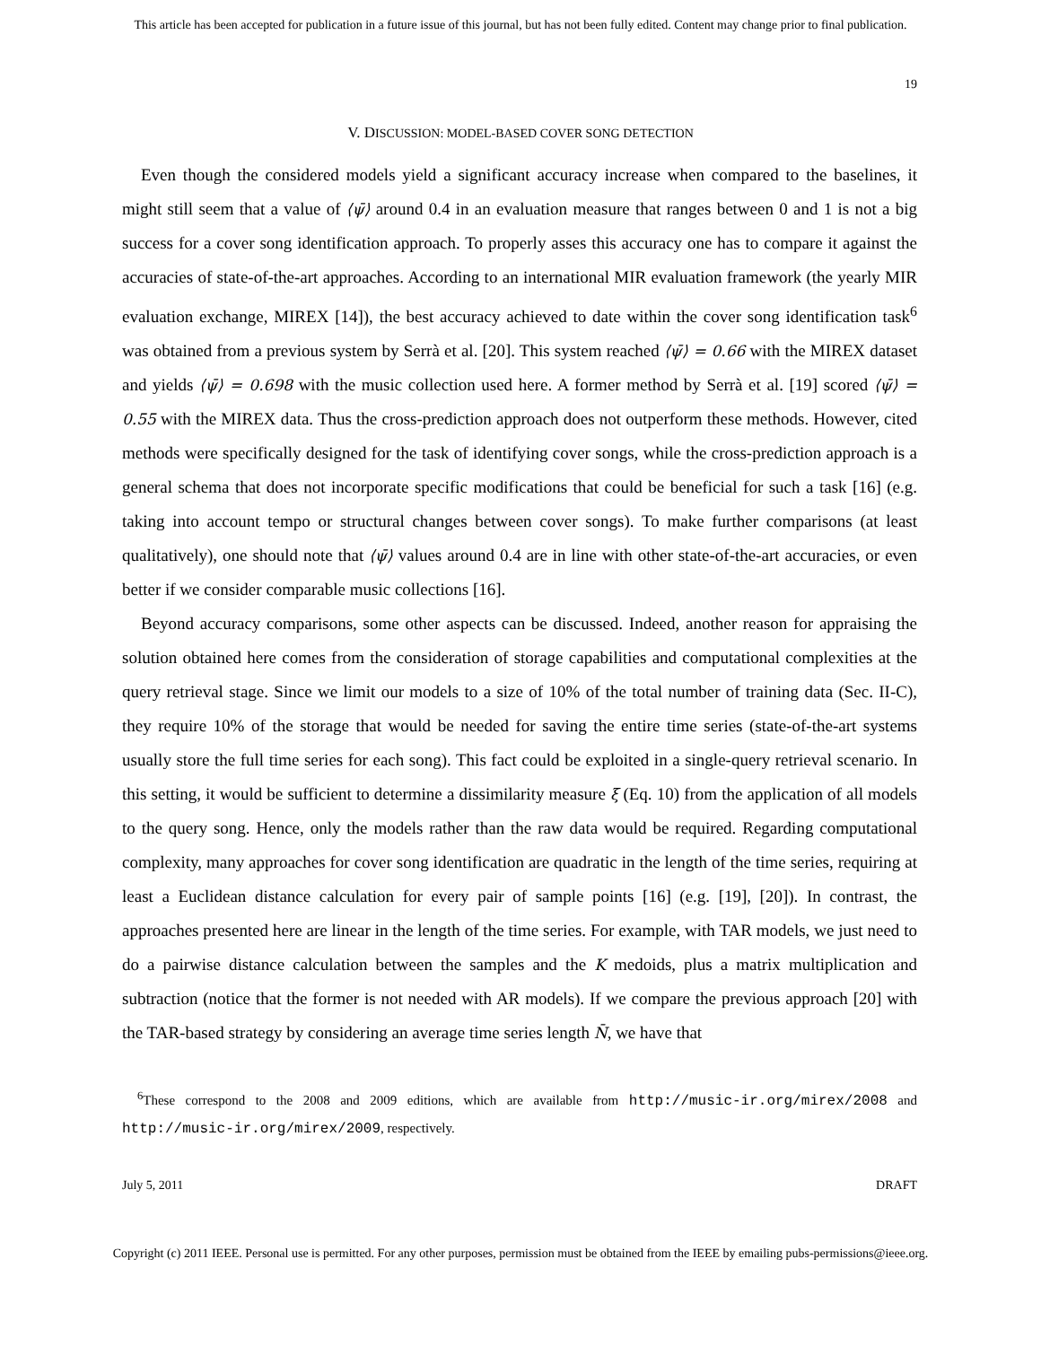This article has been accepted for publication in a future issue of this journal, but has not been fully edited. Content may change prior to final publication.
19
V. DISCUSSION: MODEL-BASED COVER SONG DETECTION
Even though the considered models yield a significant accuracy increase when compared to the baselines, it might still seem that a value of ⟨ψ̄⟩ around 0.4 in an evaluation measure that ranges between 0 and 1 is not a big success for a cover song identification approach. To properly asses this accuracy one has to compare it against the accuracies of state-of-the-art approaches. According to an international MIR evaluation framework (the yearly MIR evaluation exchange, MIREX [14]), the best accuracy achieved to date within the cover song identification task<sup>6</sup> was obtained from a previous system by Serrà et al. [20]. This system reached ⟨ψ̄⟩ = 0.66 with the MIREX dataset and yields ⟨ψ̄⟩ = 0.698 with the music collection used here. A former method by Serrà et al. [19] scored ⟨ψ̄⟩ = 0.55 with the MIREX data. Thus the cross-prediction approach does not outperform these methods. However, cited methods were specifically designed for the task of identifying cover songs, while the cross-prediction approach is a general schema that does not incorporate specific modifications that could be beneficial for such a task [16] (e.g. taking into account tempo or structural changes between cover songs). To make further comparisons (at least qualitatively), one should note that ⟨ψ̄⟩ values around 0.4 are in line with other state-of-the-art accuracies, or even better if we consider comparable music collections [16].
Beyond accuracy comparisons, some other aspects can be discussed. Indeed, another reason for appraising the solution obtained here comes from the consideration of storage capabilities and computational complexities at the query retrieval stage. Since we limit our models to a size of 10% of the total number of training data (Sec. II-C), they require 10% of the storage that would be needed for saving the entire time series (state-of-the-art systems usually store the full time series for each song). This fact could be exploited in a single-query retrieval scenario. In this setting, it would be sufficient to determine a dissimilarity measure ξ (Eq. 10) from the application of all models to the query song. Hence, only the models rather than the raw data would be required. Regarding computational complexity, many approaches for cover song identification are quadratic in the length of the time series, requiring at least a Euclidean distance calculation for every pair of sample points [16] (e.g. [19], [20]). In contrast, the approaches presented here are linear in the length of the time series. For example, with TAR models, we just need to do a pairwise distance calculation between the samples and the K medoids, plus a matrix multiplication and subtraction (notice that the former is not needed with AR models). If we compare the previous approach [20] with the TAR-based strategy by considering an average time series length N̄, we have that
<sup>6</sup> These correspond to the 2008 and 2009 editions, which are available from http://music-ir.org/mirex/2008 and http://music-ir.org/mirex/2009, respectively.
July 5, 2011 DRAFT
Copyright (c) 2011 IEEE. Personal use is permitted. For any other purposes, permission must be obtained from the IEEE by emailing pubs-permissions@ieee.org.